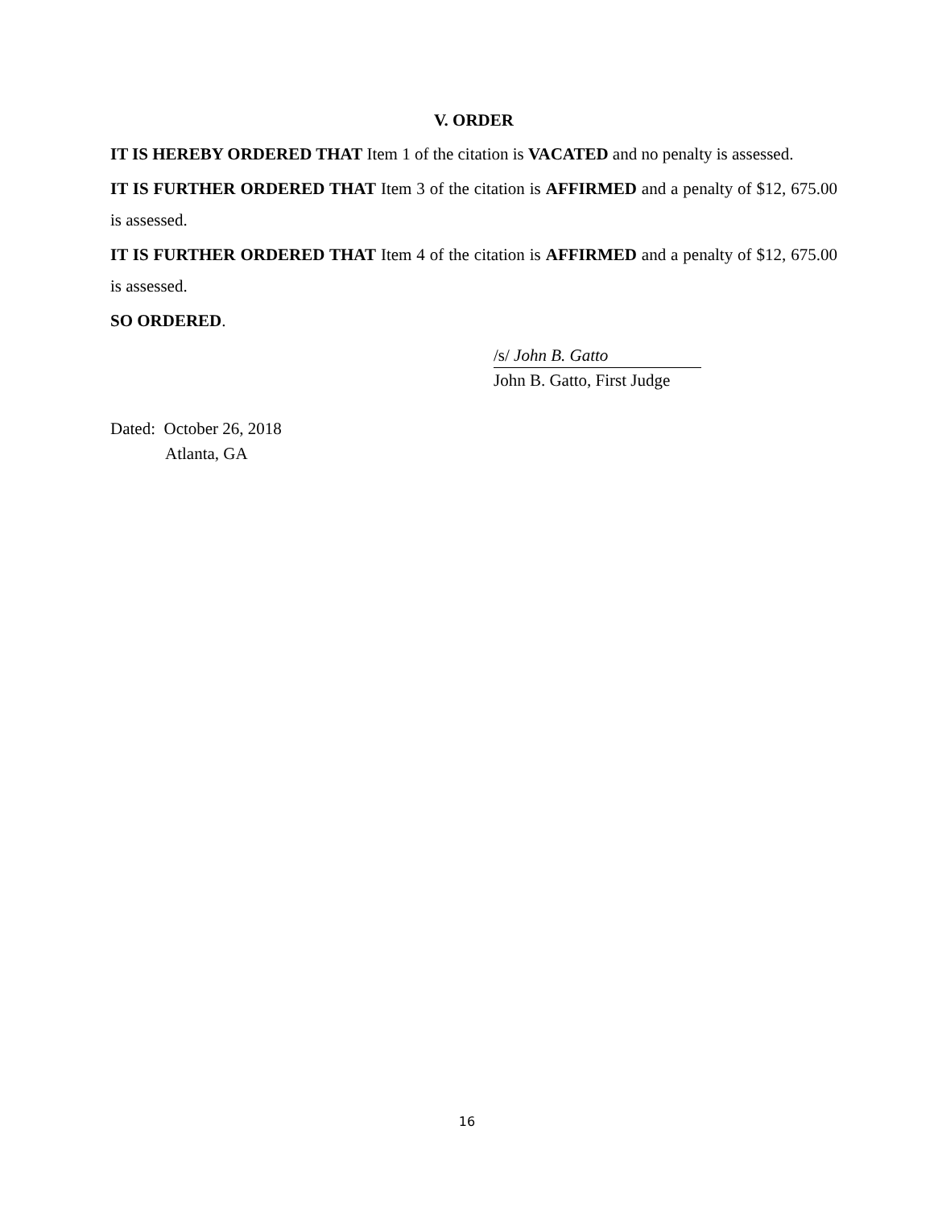V. ORDER
IT IS HEREBY ORDERED THAT Item 1 of the citation is VACATED and no penalty is assessed.
IT IS FURTHER ORDERED THAT Item 3 of the citation is AFFIRMED and a penalty of $12, 675.00 is assessed.
IT IS FURTHER ORDERED THAT Item 4 of the citation is AFFIRMED and a penalty of $12, 675.00 is assessed.
SO ORDERED.
/s/ John B. Gatto
John B. Gatto, First Judge
Dated: October 26, 2018
Atlanta, GA
16